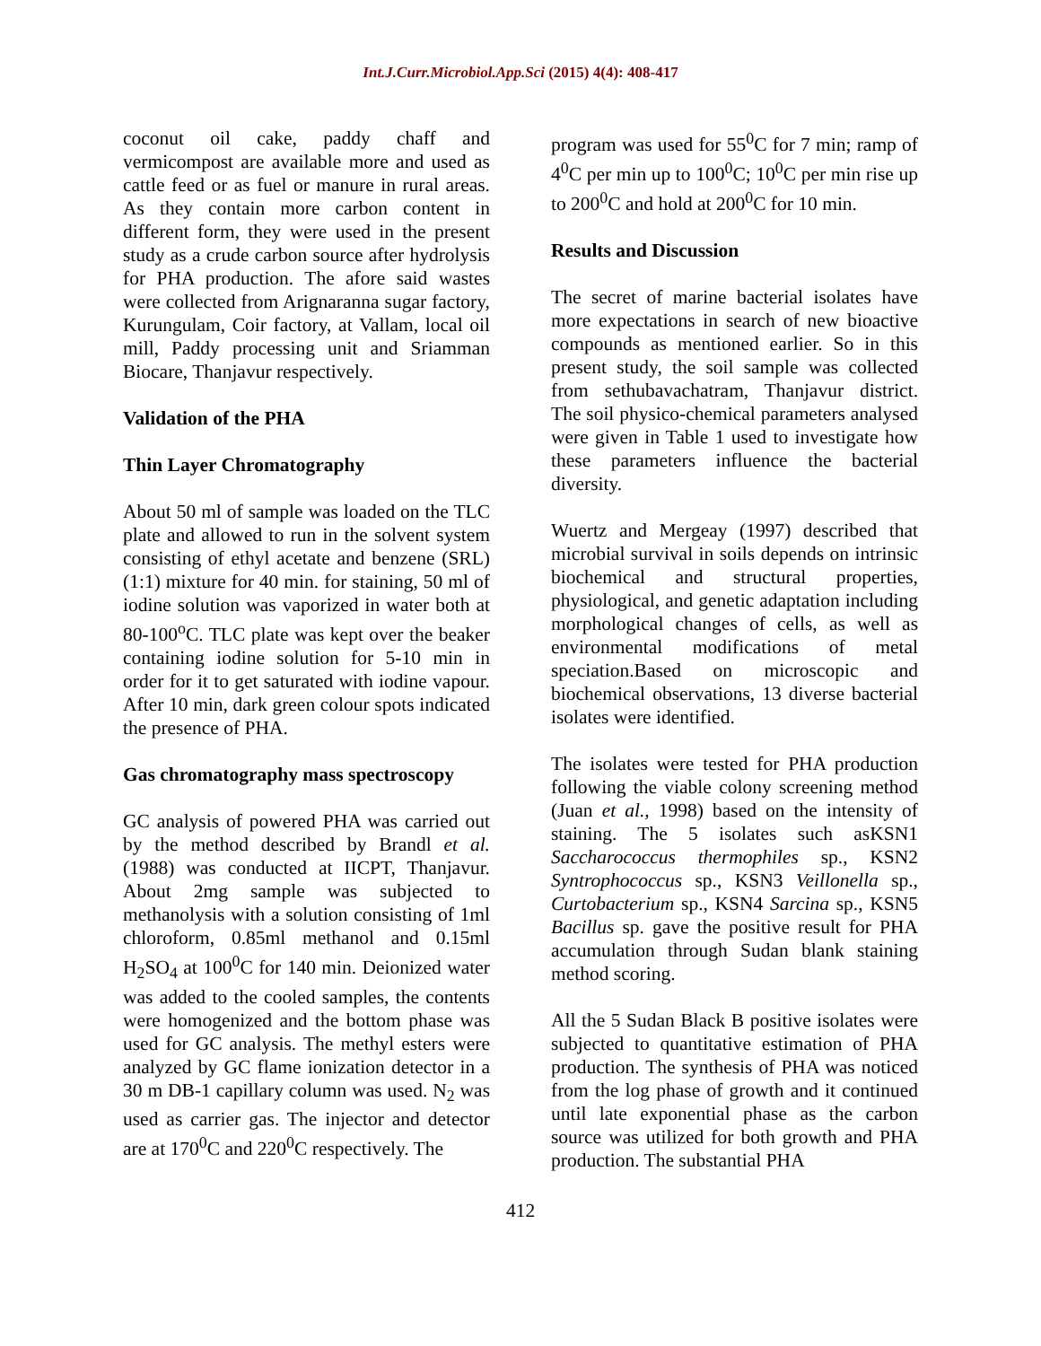Int.J.Curr.Microbiol.App.Sci (2015) 4(4): 408-417
coconut oil cake, paddy chaff and vermicompost are available more and used as cattle feed or as fuel or manure in rural areas. As they contain more carbon content in different form, they were used in the present study as a crude carbon source after hydrolysis for PHA production. The afore said wastes were collected from Arignaranna sugar factory, Kurungulam, Coir factory, at Vallam, local oil mill, Paddy processing unit and Sriamman Biocare, Thanjavur respectively.
Validation of the PHA
Thin Layer Chromatography
About 50 ml of sample was loaded on the TLC plate and allowed to run in the solvent system consisting of ethyl acetate and benzene (SRL) (1:1) mixture for 40 min. for staining, 50 ml of iodine solution was vaporized in water both at 80-100<sup>o</sup>C. TLC plate was kept over the beaker containing iodine solution for 5-10 min in order for it to get saturated with iodine vapour. After 10 min, dark green colour spots indicated the presence of PHA.
Gas chromatography mass spectroscopy
GC analysis of powered PHA was carried out by the method described by Brandl et al. (1988) was conducted at IICPT, Thanjavur. About 2mg sample was subjected to methanolysis with a solution consisting of 1ml chloroform, 0.85ml methanol and 0.15ml H<sub>2</sub>SO<sub>4</sub> at 100<sup>0</sup>C for 140 min. Deionized water was added to the cooled samples, the contents were homogenized and the bottom phase was used for GC analysis. The methyl esters were analyzed by GC flame ionization detector in a 30 m DB-1 capillary column was used. N<sub>2</sub> was used as carrier gas. The injector and detector are at 170<sup>0</sup>C and 220<sup>0</sup>C respectively. The
program was used for 55<sup>0</sup>C for 7 min; ramp of 4<sup>0</sup>C per min up to 100<sup>0</sup>C; 10<sup>0</sup>C per min rise up to 200<sup>0</sup>C and hold at 200<sup>0</sup>C for 10 min.
Results and Discussion
The secret of marine bacterial isolates have more expectations in search of new bioactive compounds as mentioned earlier. So in this present study, the soil sample was collected from sethubavachatram, Thanjavur district. The soil physico-chemical parameters analysed were given in Table 1 used to investigate how these parameters influence the bacterial diversity.
Wuertz and Mergeay (1997) described that microbial survival in soils depends on intrinsic biochemical and structural properties, physiological, and genetic adaptation including morphological changes of cells, as well as environmental modifications of metal speciation.Based on microscopic and biochemical observations, 13 diverse bacterial isolates were identified.
The isolates were tested for PHA production following the viable colony screening method (Juan et al., 1998) based on the intensity of staining. The 5 isolates such asKSN1 Saccharococcus thermophiles sp., KSN2 Syntrophococcus sp., KSN3 Veillonella sp., Curtobacterium sp., KSN4 Sarcina sp., KSN5 Bacillus sp. gave the positive result for PHA accumulation through Sudan blank staining method scoring.
All the 5 Sudan Black B positive isolates were subjected to quantitative estimation of PHA production. The synthesis of PHA was noticed from the log phase of growth and it continued until late exponential phase as the carbon source was utilized for both growth and PHA production. The substantial PHA
412